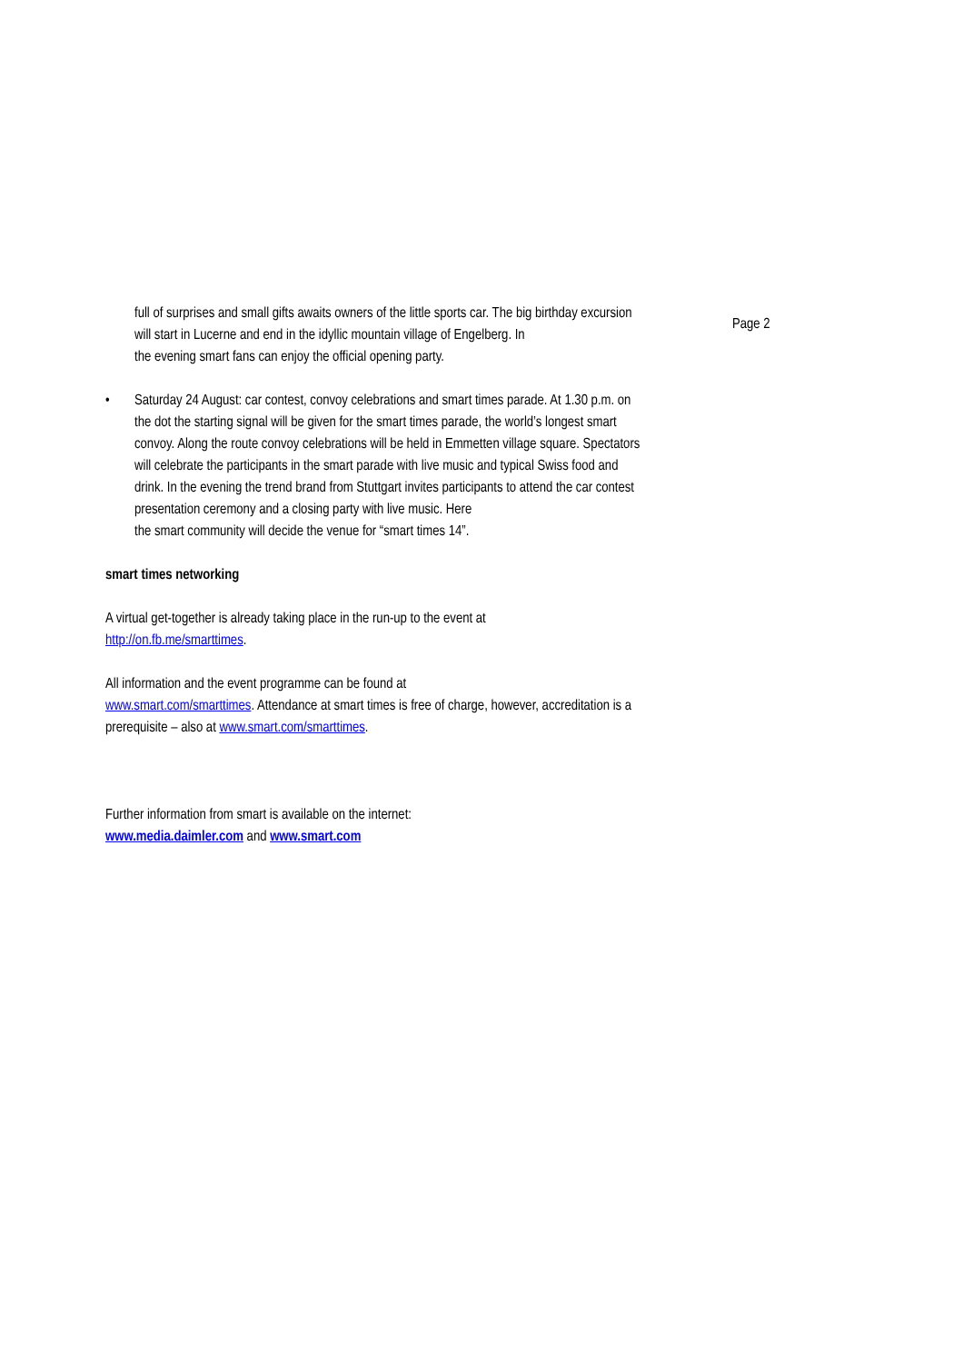full of surprises and small gifts awaits owners of the little sports car. The big birthday excursion will start in Lucerne and end in the idyllic mountain village of Engelberg. In
the evening smart fans can enjoy the official opening party.
• Saturday 24 August: car contest, convoy celebrations and smart times parade. At 1.30 p.m. on the dot the starting signal will be given for the smart times parade, the world’s longest smart convoy. Along the route convoy celebrations will be held in Emmetten village square. Spectators will celebrate the participants in the smart parade with live music and typical Swiss food and drink. In the evening the trend brand from Stuttgart invites participants to attend the car contest presentation ceremony and a closing party with live music. Here
the smart community will decide the venue for “smart times 14”.
smart times networking
A virtual get-together is already taking place in the run-up to the event at
http://on.fb.me/smarttimes.
All information and the event programme can be found at
www.smart.com/smarttimes. Attendance at smart times is free of charge, however, accreditation is a prerequisite – also at www.smart.com/smarttimes.
Further information from smart is available on the internet:
www.media.daimler.com and www.smart.com
Page 2